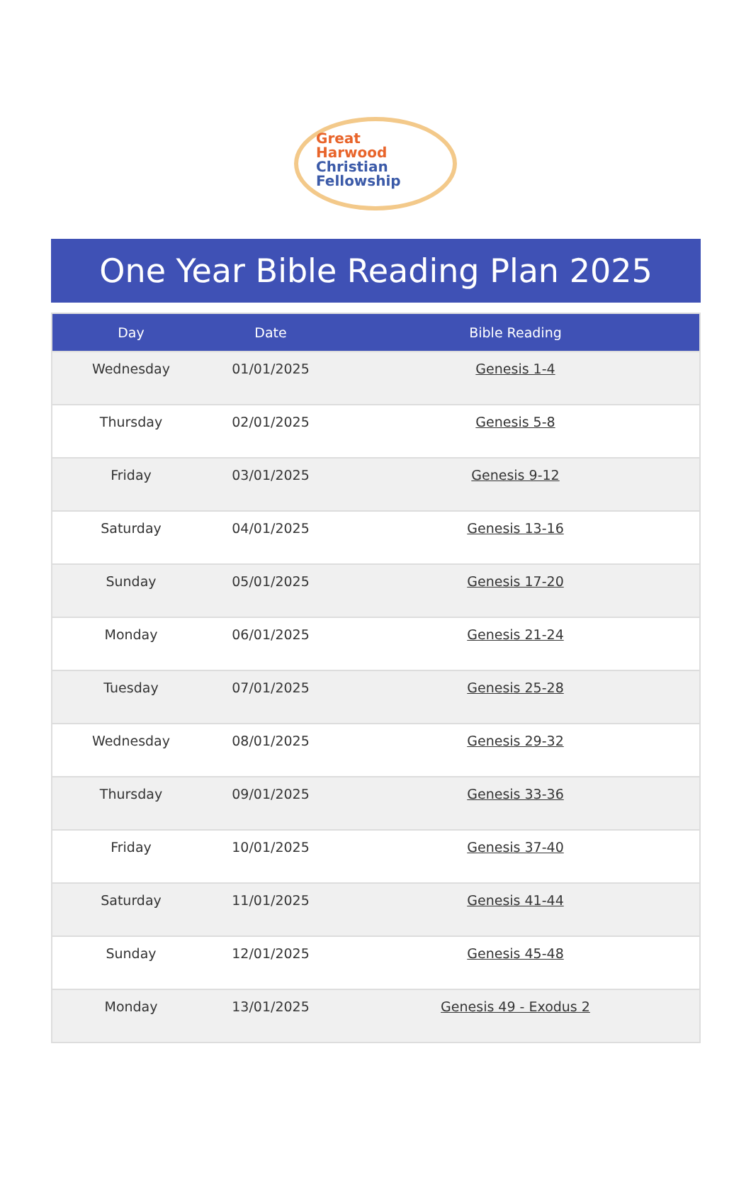Great
Harwood
Christian
Fellowship
One Year Bible Reading Plan 2025
| Day | Date | Bible Reading |
| --- | --- | --- |
| Wednesday | 01/01/2025 | Genesis 1-4 |
| Thursday | 02/01/2025 | Genesis 5-8 |
| Friday | 03/01/2025 | Genesis 9-12 |
| Saturday | 04/01/2025 | Genesis 13-16 |
| Sunday | 05/01/2025 | Genesis 17-20 |
| Monday | 06/01/2025 | Genesis 21-24 |
| Tuesday | 07/01/2025 | Genesis 25-28 |
| Wednesday | 08/01/2025 | Genesis 29-32 |
| Thursday | 09/01/2025 | Genesis 33-36 |
| Friday | 10/01/2025 | Genesis 37-40 |
| Saturday | 11/01/2025 | Genesis 41-44 |
| Sunday | 12/01/2025 | Genesis 45-48 |
| Monday | 13/01/2025 | Genesis 49 - Exodus 2 |